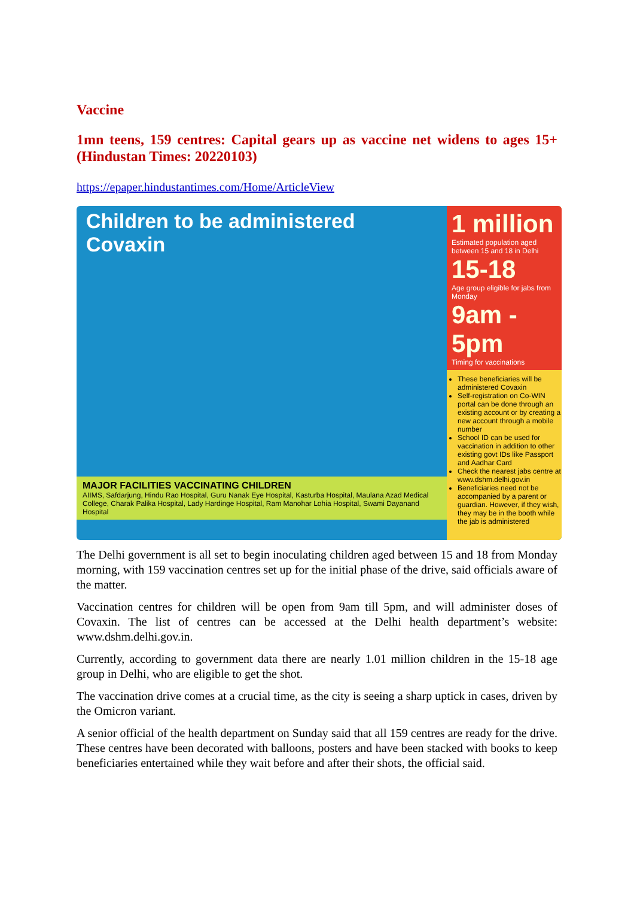Vaccine
1mn teens, 159 centres: Capital gears up as vaccine net widens to ages 15+(Hindustan Times: 20220103)
https://epaper.hindustantimes.com/Home/ArticleView
Children to be administered Covaxin
MAJOR FACILITIES VACCINATING CHILDREN
AIIMS, Safdarjung, Hindu Rao Hospital, Guru Nanak Eye Hospital, Kasturba Hospital, Maulana Azad Medical College, Charak Palika Hospital, Lady Hardinge Hospital, Ram Manohar Lohia Hospital, Swami Dayanand Hospital
1 million
Estimated population aged between 15 and 18 in Delhi
15-18
Age group eligible for jabs from Monday
9am - 5pm
Timing for vaccinations
These beneficiaries will be administered Covaxin
Self-registration on Co-WIN portal can be done through an existing account or by creating a new account through a mobile number
School ID can be used for vaccination in addition to other existing govt IDs like Passport and Aadhar Card
Check the nearest jabs centre at www.dshm.delhi.gov.in
Beneficiaries need not be accompanied by a parent or guardian. However, if they wish, they may be in the booth while the jab is administered
The Delhi government is all set to begin inoculating children aged between 15 and 18 from Monday morning, with 159 vaccination centres set up for the initial phase of the drive, said officials aware of the matter.
Vaccination centres for children will be open from 9am till 5pm, and will administer doses of Covaxin. The list of centres can be accessed at the Delhi health department’s website: www.dshm.delhi.gov.in.
Currently, according to government data there are nearly 1.01 million children in the 15-18 age group in Delhi, who are eligible to get the shot.
The vaccination drive comes at a crucial time, as the city is seeing a sharp uptick in cases, driven by the Omicron variant.
A senior official of the health department on Sunday said that all 159 centres are ready for the drive. These centres have been decorated with balloons, posters and have been stacked with books to keep beneficiaries entertained while they wait before and after their shots, the official said.